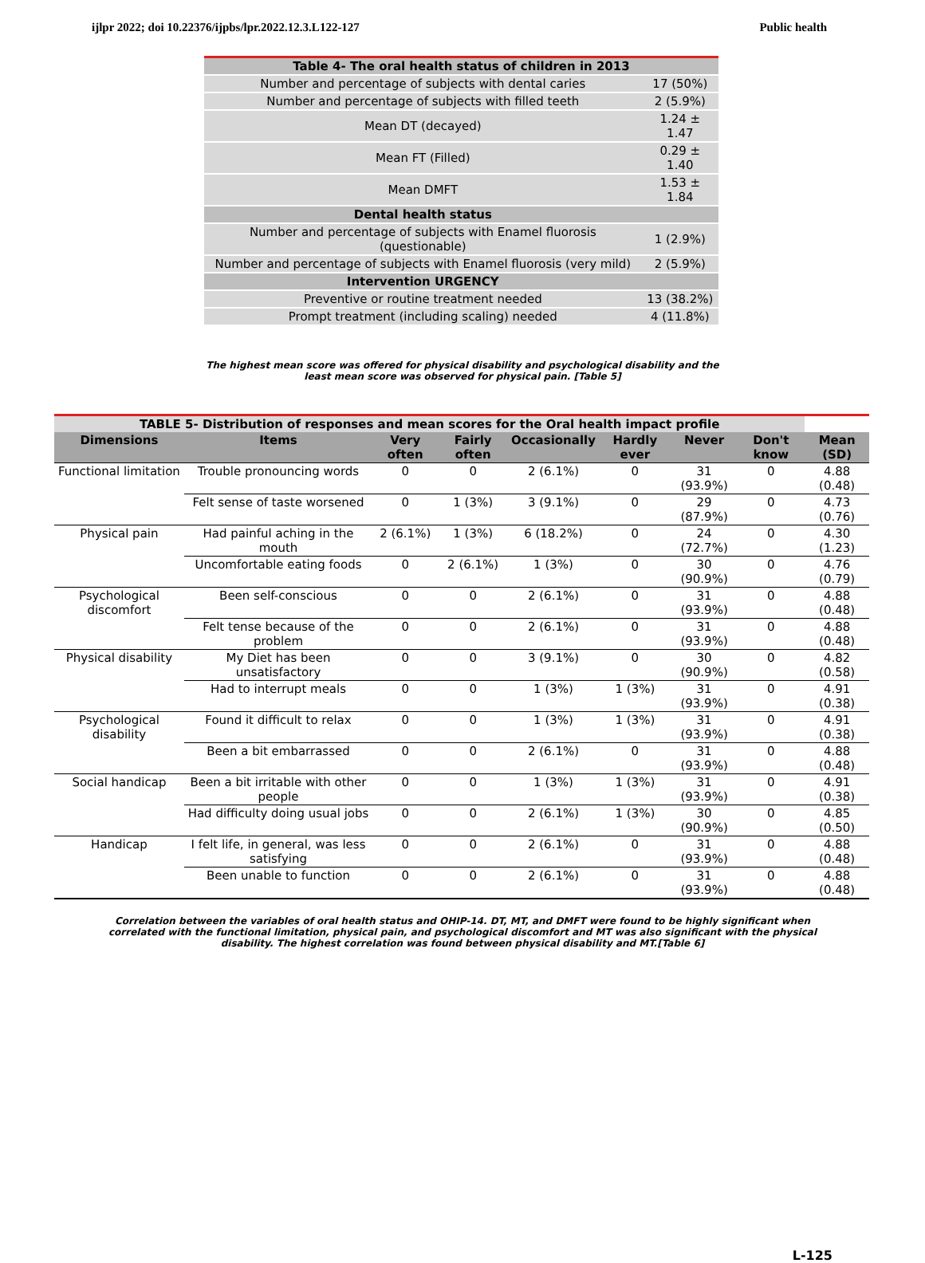ijlpr 2022; doi 10.22376/ijpbs/lpr.2022.12.3.L122-127 Public health
| Table 4- The oral health status of children in 2013 | |
| Number and percentage of subjects with dental caries | 17 (50%) |
| Number and percentage of subjects with filled teeth | 2 (5.9%) |
| Mean DT (decayed) | 1.24 ± 1.47 |
| Mean FT (Filled) | 0.29 ± 1.40 |
| Mean DMFT | 1.53 ± 1.84 |
| Dental health status | |
| Number and percentage of subjects with Enamel fluorosis (questionable) | 1 (2.9%) |
| Number and percentage of subjects with Enamel fluorosis (very mild) | 2 (5.9%) |
| Intervention URGENCY | |
| Preventive or routine treatment needed | 13 (38.2%) |
| Prompt treatment (including scaling) needed | 4 (11.8%) |
The highest mean score was offered for physical disability and psychological disability and the least mean score was observed for physical pain. [Table 5]
| TABLE 5- Distribution of responses and mean scores for the Oral health impact profile | | | | | | | | |
| --- | --- | --- | --- | --- | --- | --- | --- | --- |
| Dimensions | Items | Very often | Fairly often | Occasionally | Hardly ever | Never | Don't know | Mean (SD) |
| Functional limitation | Trouble pronouncing words | 0 | 0 | 2 (6.1%) | 0 | 31 (93.9%) | 0 | 4.88 (0.48) |
| | Felt sense of taste worsened | 0 | 1 (3%) | 3 (9.1%) | 0 | 29 (87.9%) | 0 | 4.73 (0.76) |
| Physical pain | Had painful aching in the mouth | 2 (6.1%) | 1 (3%) | 6 (18.2%) | 0 | 24 (72.7%) | 0 | 4.30 (1.23) |
| | Uncomfortable eating foods | 0 | 2 (6.1%) | 1 (3%) | 0 | 30 (90.9%) | 0 | 4.76 (0.79) |
| Psychological discomfort | Been self-conscious | 0 | 0 | 2 (6.1%) | 0 | 31 (93.9%) | 0 | 4.88 (0.48) |
| | Felt tense because of the problem | 0 | 0 | 2 (6.1%) | 0 | 31 (93.9%) | 0 | 4.88 (0.48) |
| Physical disability | My Diet has been unsatisfactory | 0 | 0 | 3 (9.1%) | 0 | 30 (90.9%) | 0 | 4.82 (0.58) |
| | Had to interrupt meals | 0 | 0 | 1 (3%) | 1 (3%) | 31 (93.9%) | 0 | 4.91 (0.38) |
| Psychological disability | Found it difficult to relax | 0 | 0 | 1 (3%) | 1 (3%) | 31 (93.9%) | 0 | 4.91 (0.38) |
| | Been a bit embarrassed | 0 | 0 | 2 (6.1%) | 0 | 31 (93.9%) | 0 | 4.88 (0.48) |
| Social handicap | Been a bit irritable with other people | 0 | 0 | 1 (3%) | 1 (3%) | 31 (93.9%) | 0 | 4.91 (0.38) |
| | Had difficulty doing usual jobs | 0 | 0 | 2 (6.1%) | 1 (3%) | 30 (90.9%) | 0 | 4.85 (0.50) |
| Handicap | I felt life, in general, was less satisfying | 0 | 0 | 2 (6.1%) | 0 | 31 (93.9%) | 0 | 4.88 (0.48) |
| | Been unable to function | 0 | 0 | 2 (6.1%) | 0 | 31 (93.9%) | 0 | 4.88 (0.48) |
Correlation between the variables of oral health status and OHIP-14. DT, MT, and DMFT were found to be highly significant when correlated with the functional limitation, physical pain, and psychological discomfort and MT was also significant with the physical disability. The highest correlation was found between physical disability and MT.[Table 6]
L-125